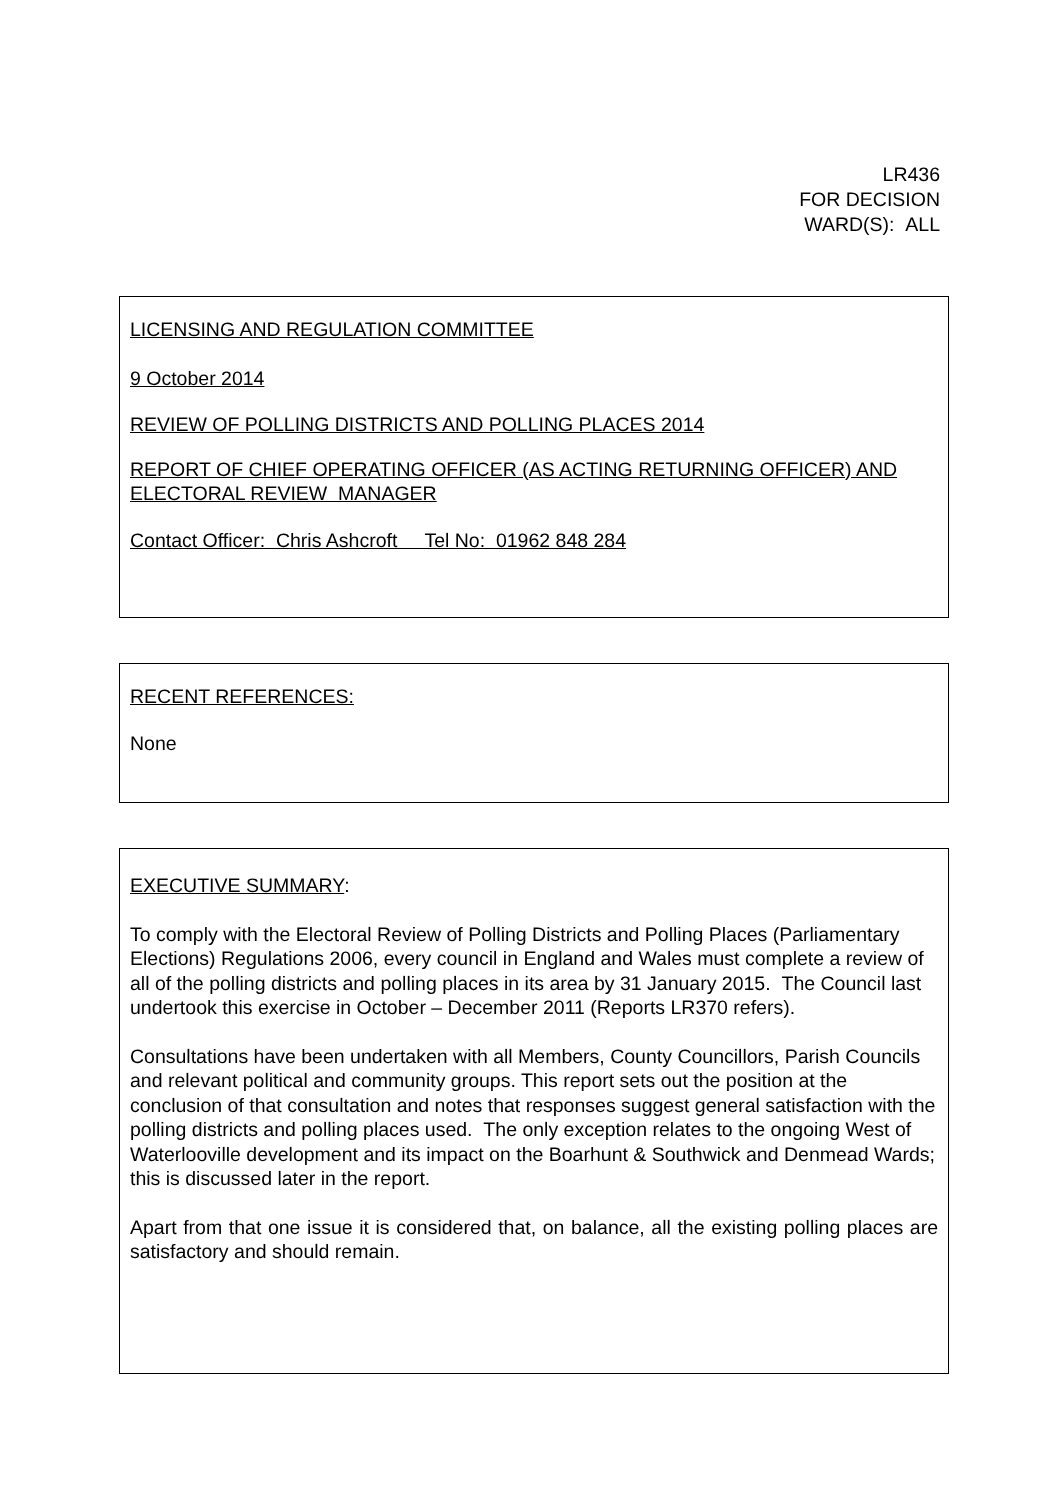LR436
FOR DECISION
WARD(S): ALL
LICENSING AND REGULATION COMMITTEE
9 October 2014
REVIEW OF POLLING DISTRICTS AND POLLING PLACES 2014
REPORT OF CHIEF OPERATING OFFICER (AS ACTING RETURNING OFFICER) AND ELECTORAL REVIEW MANAGER
Contact Officer: Chris Ashcroft Tel No: 01962 848 284
RECENT REFERENCES:
None
EXECUTIVE SUMMARY:
To comply with the Electoral Review of Polling Districts and Polling Places (Parliamentary Elections) Regulations 2006, every council in England and Wales must complete a review of all of the polling districts and polling places in its area by 31 January 2015. The Council last undertook this exercise in October – December 2011 (Reports LR370 refers).
Consultations have been undertaken with all Members, County Councillors, Parish Councils and relevant political and community groups. This report sets out the position at the conclusion of that consultation and notes that responses suggest general satisfaction with the polling districts and polling places used. The only exception relates to the ongoing West of Waterlooville development and its impact on the Boarhunt & Southwick and Denmead Wards; this is discussed later in the report.
Apart from that one issue it is considered that, on balance, all the existing polling places are satisfactory and should remain.